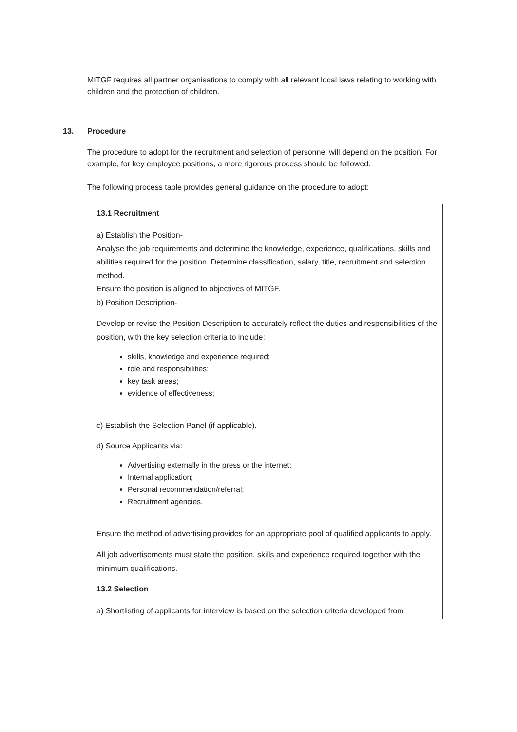MITGF requires all partner organisations to comply with all relevant local laws relating to working with children and the protection of children.
13. Procedure
The procedure to adopt for the recruitment and selection of personnel will depend on the position. For example, for key employee positions, a more rigorous process should be followed.
The following process table provides general guidance on the procedure to adopt:
| 13.1 Recruitment |
| a) Establish the Position- Analyse the job requirements and determine the knowledge, experience, qualifications, skills and abilities required for the position. Determine classification, salary, title, recruitment and selection method. Ensure the position is aligned to objectives of MITGF. b) Position Description- Develop or revise the Position Description to accurately reflect the duties and responsibilities of the position, with the key selection criteria to include: skills, knowledge and experience required; role and responsibilities; key task areas; evidence of effectiveness; c) Establish the Selection Panel (if applicable). d) Source Applicants via: Advertising externally in the press or the internet; Internal application; Personal recommendation/referral; Recruitment agencies. Ensure the method of advertising provides for an appropriate pool of qualified applicants to apply. All job advertisements must state the position, skills and experience required together with the minimum qualifications. |
| 13.2 Selection |
| a) Shortlisting of applicants for interview is based on the selection criteria developed from |